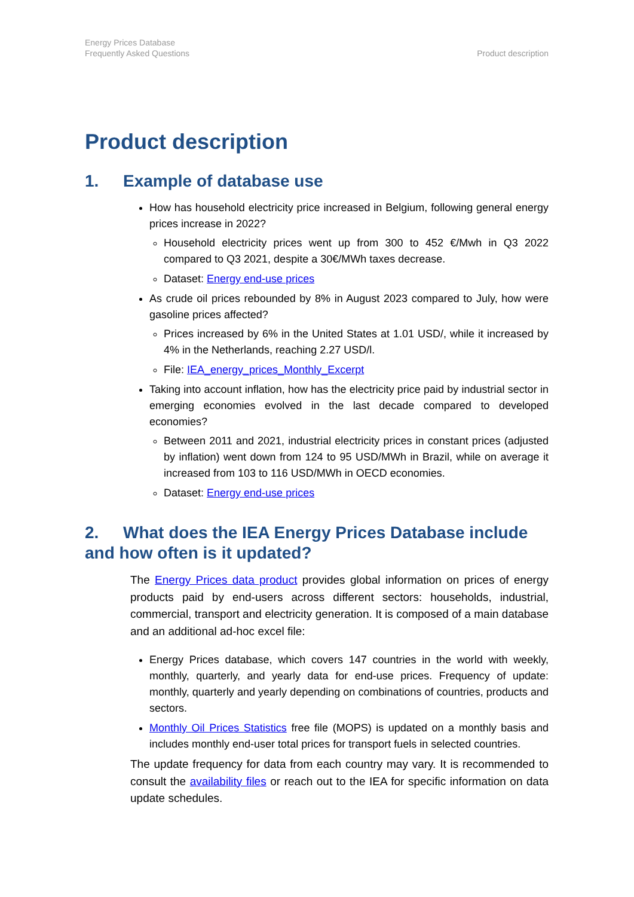Energy Prices Database
Frequently Asked Questions
Product description
Product description
1. Example of database use
How has household electricity price increased in Belgium, following general energy prices increase in 2022?
Household electricity prices went up from 300 to 452 €/Mwh in Q3 2022 compared to Q3 2021, despite a 30€/MWh taxes decrease.
Dataset: Energy end-use prices
As crude oil prices rebounded by 8% in August 2023 compared to July, how were gasoline prices affected?
Prices increased by 6% in the United States at 1.01 USD/, while it increased by 4% in the Netherlands, reaching 2.27 USD/l.
File: IEA_energy_prices_Monthly_Excerpt
Taking into account inflation, how has the electricity price paid by industrial sector in emerging economies evolved in the last decade compared to developed economies?
Between 2011 and 2021, industrial electricity prices in constant prices (adjusted by inflation) went down from 124 to 95 USD/MWh in Brazil, while on average it increased from 103 to 116 USD/MWh in OECD economies.
Dataset: Energy end-use prices
2. What does the IEA Energy Prices Database include and how often is it updated?
The Energy Prices data product provides global information on prices of energy products paid by end-users across different sectors: households, industrial, commercial, transport and electricity generation. It is composed of a main database and an additional ad-hoc excel file:
Energy Prices database, which covers 147 countries in the world with weekly, monthly, quarterly, and yearly data for end-use prices. Frequency of update: monthly, quarterly and yearly depending on combinations of countries, products and sectors.
Monthly Oil Prices Statistics free file (MOPS) is updated on a monthly basis and includes monthly end-user total prices for transport fuels in selected countries.
The update frequency for data from each country may vary. It is recommended to consult the availability files or reach out to the IEA for specific information on data update schedules.